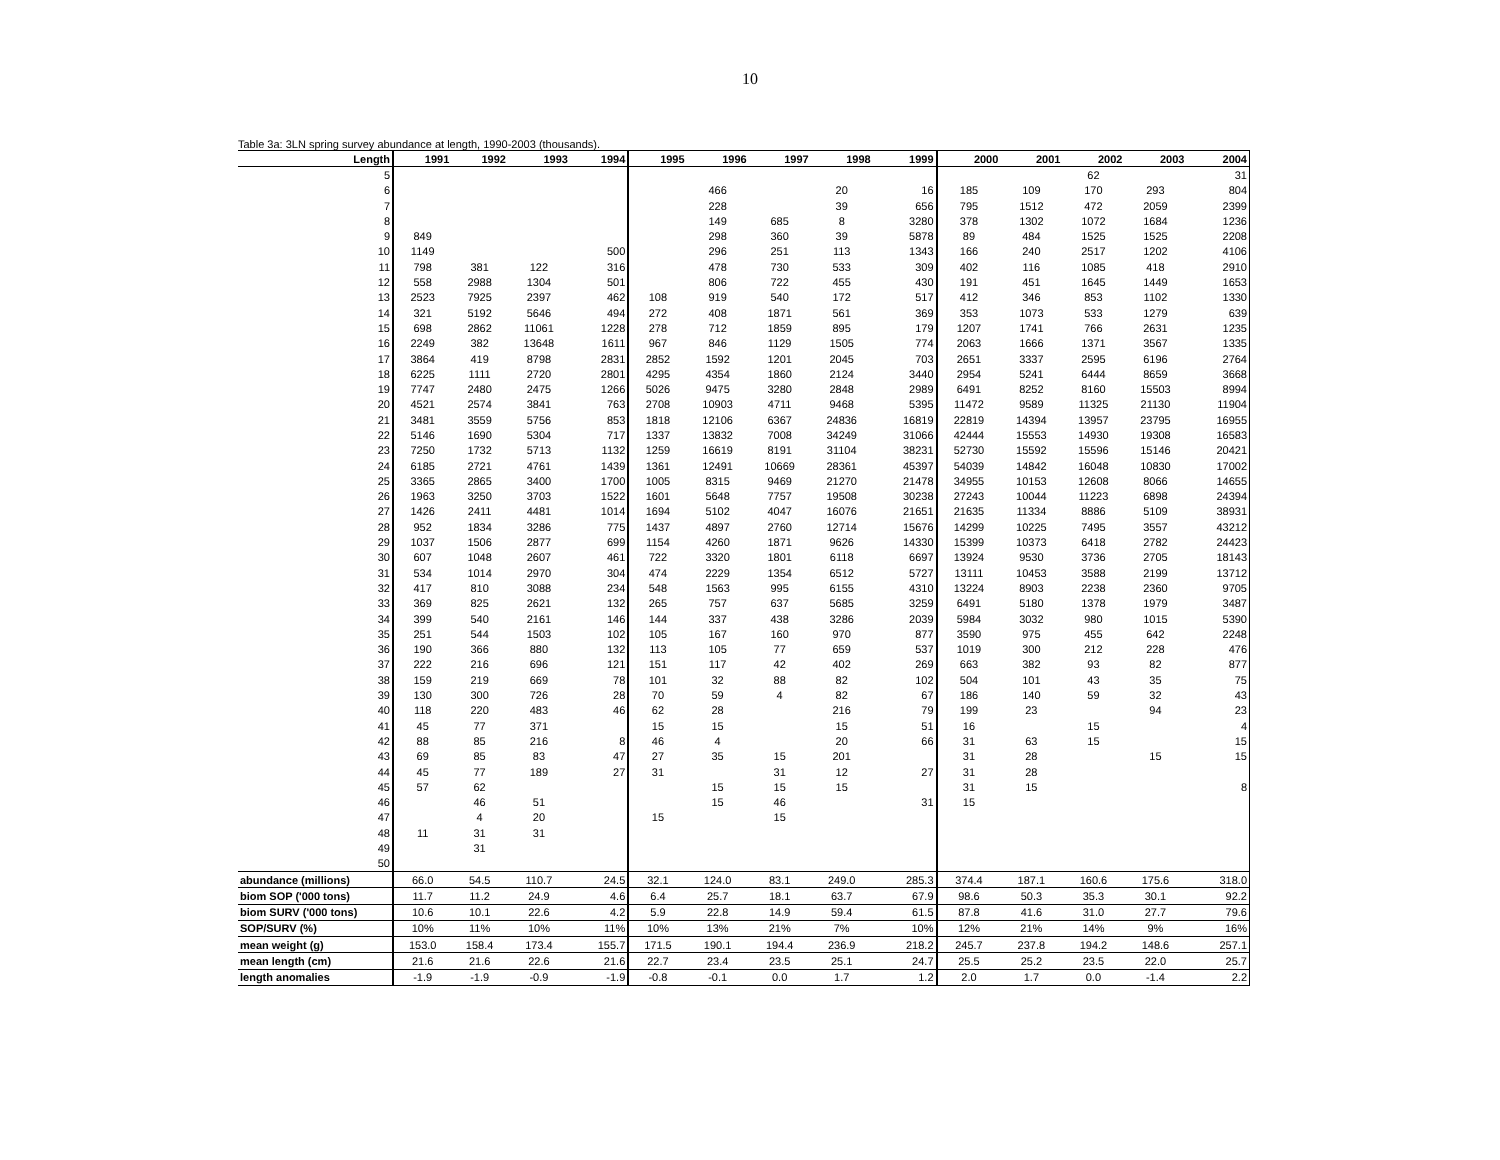10
Table 3a: 3LN spring survey abundance at length, 1990-2003 (thousands).
| Length | 1991 | 1992 | 1993 | 1994 | 1995 | 1996 | 1997 | 1998 | 1999 | 2000 | 2001 | 2002 | 2003 | 2004 |
| --- | --- | --- | --- | --- | --- | --- | --- | --- | --- | --- | --- | --- | --- | --- |
| 5 | | | | | | | | | | | | 62 | | 31 |
| 6 | | | | | | 466 | | 20 | 16 | 185 | 109 | 170 | 293 | 804 |
| 7 | | | | | | 228 | | 39 | 656 | 795 | 1512 | 472 | 2059 | 2399 |
| 8 | | | | | | 149 | 685 | 8 | 3280 | 378 | 1302 | 1072 | 1684 | 1236 |
| 9 | 849 | | | | | 298 | 360 | 39 | 5878 | 89 | 484 | 1525 | 1525 | 2208 |
| 10 | 1149 | | | 500 | | 296 | 251 | 113 | 1343 | 166 | 240 | 2517 | 1202 | 4106 |
| 11 | 798 | 381 | 122 | 316 | | 478 | 730 | 533 | 309 | 402 | 116 | 1085 | 418 | 2910 |
| 12 | 558 | 2988 | 1304 | 501 | | 806 | 722 | 455 | 430 | 191 | 451 | 1645 | 1449 | 1653 |
| 13 | 2523 | 7925 | 2397 | 462 | 108 | 919 | 540 | 172 | 517 | 412 | 346 | 853 | 1102 | 1330 |
| 14 | 321 | 5192 | 5646 | 494 | 272 | 408 | 1871 | 561 | 369 | 353 | 1073 | 533 | 1279 | 639 |
| 15 | 698 | 2862 | 11061 | 1228 | 278 | 712 | 1859 | 895 | 179 | 1207 | 1741 | 766 | 2631 | 1235 |
| 16 | 2249 | 382 | 13648 | 1611 | 967 | 846 | 1129 | 1505 | 774 | 2063 | 1666 | 1371 | 3567 | 1335 |
| 17 | 3864 | 419 | 8798 | 2831 | 2852 | 1592 | 1201 | 2045 | 703 | 2651 | 3337 | 2595 | 6196 | 2764 |
| 18 | 6225 | 1111 | 2720 | 2801 | 4295 | 4354 | 1860 | 2124 | 3440 | 2954 | 5241 | 6444 | 8659 | 3668 |
| 19 | 7747 | 2480 | 2475 | 1266 | 5026 | 9475 | 3280 | 2848 | 2989 | 6491 | 8252 | 8160 | 15503 | 8994 |
| 20 | 4521 | 2574 | 3841 | 763 | 2708 | 10903 | 4711 | 9468 | 5395 | 11472 | 9589 | 11325 | 21130 | 11904 |
| 21 | 3481 | 3559 | 5756 | 853 | 1818 | 12106 | 6367 | 24836 | 16819 | 22819 | 14394 | 13957 | 23795 | 16955 |
| 22 | 5146 | 1690 | 5304 | 717 | 1337 | 13832 | 7008 | 34249 | 31066 | 42444 | 15553 | 14930 | 19308 | 16583 |
| 23 | 7250 | 1732 | 5713 | 1132 | 1259 | 16619 | 8191 | 31104 | 38231 | 52730 | 15592 | 15596 | 15146 | 20421 |
| 24 | 6185 | 2721 | 4761 | 1439 | 1361 | 12491 | 10669 | 28361 | 45397 | 54039 | 14842 | 16048 | 10830 | 17002 |
| 25 | 3365 | 2865 | 3400 | 1700 | 1005 | 8315 | 9469 | 21270 | 21478 | 34955 | 10153 | 12608 | 8066 | 14655 |
| 26 | 1963 | 3250 | 3703 | 1522 | 1601 | 5648 | 7757 | 19508 | 30238 | 27243 | 10044 | 11223 | 6898 | 24394 |
| 27 | 1426 | 2411 | 4481 | 1014 | 1694 | 5102 | 4047 | 16076 | 21651 | 21635 | 11334 | 8886 | 5109 | 38931 |
| 28 | 952 | 1834 | 3286 | 775 | 1437 | 4897 | 2760 | 12714 | 15676 | 14299 | 10225 | 7495 | 3557 | 43212 |
| 29 | 1037 | 1506 | 2877 | 699 | 1154 | 4260 | 1871 | 9626 | 14330 | 15399 | 10373 | 6418 | 2782 | 24423 |
| 30 | 607 | 1048 | 2607 | 461 | 722 | 3320 | 1801 | 6118 | 6697 | 13924 | 9530 | 3736 | 2705 | 18143 |
| 31 | 534 | 1014 | 2970 | 304 | 474 | 2229 | 1354 | 6512 | 5727 | 13111 | 10453 | 3588 | 2199 | 13712 |
| 32 | 417 | 810 | 3088 | 234 | 548 | 1563 | 995 | 6155 | 4310 | 13224 | 8903 | 2238 | 2360 | 9705 |
| 33 | 369 | 825 | 2621 | 132 | 265 | 757 | 637 | 5685 | 3259 | 6491 | 5180 | 1378 | 1979 | 3487 |
| 34 | 399 | 540 | 2161 | 146 | 144 | 337 | 438 | 3286 | 2039 | 5984 | 3032 | 980 | 1015 | 5390 |
| 35 | 251 | 544 | 1503 | 102 | 105 | 167 | 160 | 970 | 877 | 3590 | 975 | 455 | 642 | 2248 |
| 36 | 190 | 366 | 880 | 132 | 113 | 105 | 77 | 659 | 537 | 1019 | 300 | 212 | 228 | 476 |
| 37 | 222 | 216 | 696 | 121 | 151 | 117 | 42 | 402 | 269 | 663 | 382 | 93 | 82 | 877 |
| 38 | 159 | 219 | 669 | 78 | 101 | 32 | 88 | 82 | 102 | 504 | 101 | 43 | 35 | 75 |
| 39 | 130 | 300 | 726 | 28 | 70 | 59 | 4 | 82 | 67 | 186 | 140 | 59 | 32 | 43 |
| 40 | 118 | 220 | 483 | 46 | 62 | 28 | | 216 | 79 | 199 | 23 | | 94 | 23 |
| 41 | 45 | 77 | 371 | | 15 | 15 | | 15 | 51 | 16 | | 15 | | 4 |
| 42 | 88 | 85 | 216 | 8 | 46 | 4 | | 20 | 66 | 31 | 63 | 15 | | 15 |
| 43 | 69 | 85 | 83 | 47 | 27 | 35 | 15 | 201 | | 31 | 28 | | 15 | 15 |
| 44 | 45 | 77 | 189 | 27 | 31 | | 31 | 12 | 27 | 31 | 28 | | | |
| 45 | 57 | 62 | | | | 15 | 15 | 15 | | 31 | 15 | | | 8 |
| 46 | | 46 | 51 | | | 15 | 46 | | 31 | 15 | | | | |
| 47 | | 4 | 20 | | 15 | | 15 | | | | | | | |
| 48 | 11 | 31 | 31 | | | | | | | | | | | |
| 49 | | 31 | | | | | | | | | | | | |
| 50 | | | | | | | | | | | | | | |
| abundance (millions) | 66.0 | 54.5 | 110.7 | 24.5 | 32.1 | 124.0 | 83.1 | 249.0 | 285.3 | 374.4 | 187.1 | 160.6 | 175.6 | 318.0 |
| biom SOP ('000 tons) | 11.7 | 11.2 | 24.9 | 4.6 | 6.4 | 25.7 | 18.1 | 63.7 | 67.9 | 98.6 | 50.3 | 35.3 | 30.1 | 92.2 |
| biom SURV ('000 tons) | 10.6 | 10.1 | 22.6 | 4.2 | 5.9 | 22.8 | 14.9 | 59.4 | 61.5 | 87.8 | 41.6 | 31.0 | 27.7 | 79.6 |
| SOP/SURV (%) | 10% | 11% | 10% | 11% | 10% | 13% | 21% | 7% | 10% | 12% | 21% | 14% | 9% | 16% |
| mean weight (g) | 153.0 | 158.4 | 173.4 | 155.7 | 171.5 | 190.1 | 194.4 | 236.9 | 218.2 | 245.7 | 237.8 | 194.2 | 148.6 | 257.1 |
| mean length (cm) | 21.6 | 21.6 | 22.6 | 21.6 | 22.7 | 23.4 | 23.5 | 25.1 | 24.7 | 25.5 | 25.2 | 23.5 | 22.0 | 25.7 |
| length anomalies | -1.9 | -1.9 | -0.9 | -1.9 | -0.8 | -0.1 | 0.0 | 1.7 | 1.2 | 2.0 | 1.7 | 0.0 | -1.4 | 2.2 |